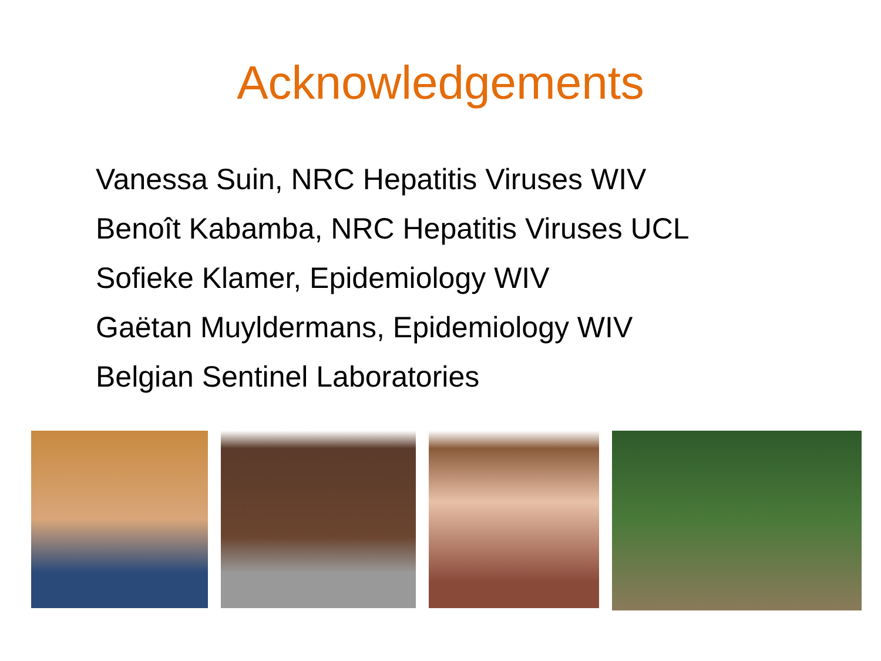Acknowledgements
Vanessa Suin, NRC Hepatitis Viruses WIV
Benoît Kabamba, NRC Hepatitis Viruses UCL
Sofieke Klamer, Epidemiology WIV
Gaëtan Muyldermans, Epidemiology WIV
Belgian Sentinel Laboratories